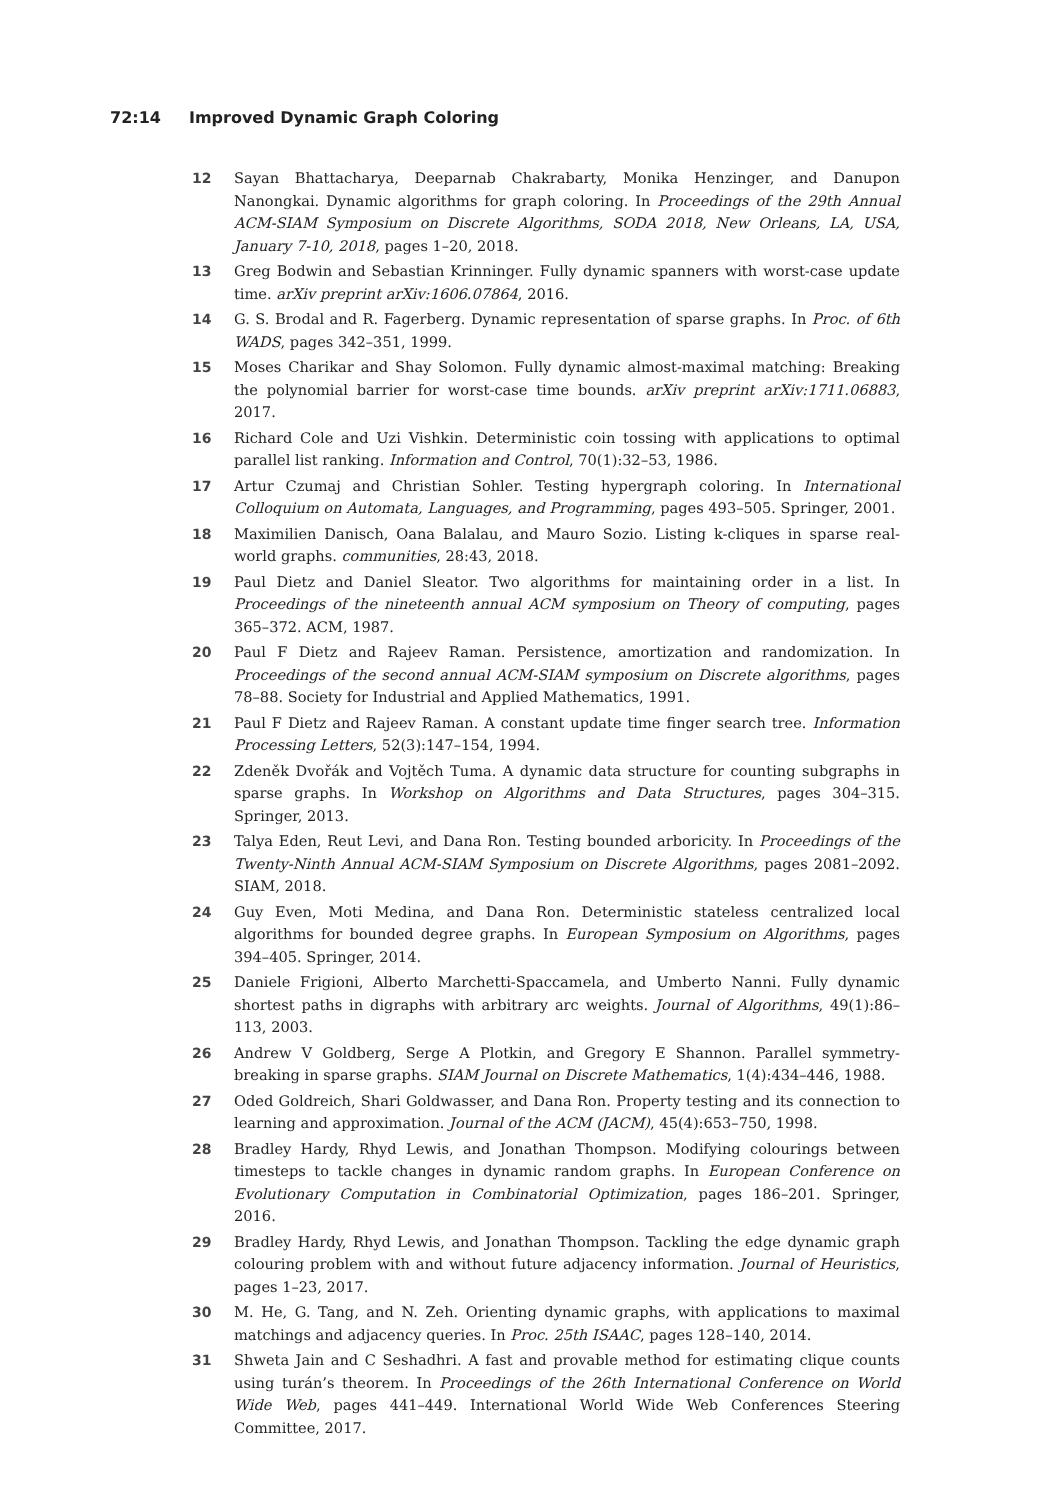72:14 Improved Dynamic Graph Coloring
12 Sayan Bhattacharya, Deeparnab Chakrabarty, Monika Henzinger, and Danupon Nanongkai. Dynamic algorithms for graph coloring. In Proceedings of the 29th Annual ACM-SIAM Symposium on Discrete Algorithms, SODA 2018, New Orleans, LA, USA, January 7-10, 2018, pages 1–20, 2018.
13 Greg Bodwin and Sebastian Krinninger. Fully dynamic spanners with worst-case update time. arXiv preprint arXiv:1606.07864, 2016.
14 G. S. Brodal and R. Fagerberg. Dynamic representation of sparse graphs. In Proc. of 6th WADS, pages 342–351, 1999.
15 Moses Charikar and Shay Solomon. Fully dynamic almost-maximal matching: Breaking the polynomial barrier for worst-case time bounds. arXiv preprint arXiv:1711.06883, 2017.
16 Richard Cole and Uzi Vishkin. Deterministic coin tossing with applications to optimal parallel list ranking. Information and Control, 70(1):32–53, 1986.
17 Artur Czumaj and Christian Sohler. Testing hypergraph coloring. In International Colloquium on Automata, Languages, and Programming, pages 493–505. Springer, 2001.
18 Maximilien Danisch, Oana Balalau, and Mauro Sozio. Listing k-cliques in sparse real-world graphs. communities, 28:43, 2018.
19 Paul Dietz and Daniel Sleator. Two algorithms for maintaining order in a list. In Proceedings of the nineteenth annual ACM symposium on Theory of computing, pages 365–372. ACM, 1987.
20 Paul F Dietz and Rajeev Raman. Persistence, amortization and randomization. In Proceedings of the second annual ACM-SIAM symposium on Discrete algorithms, pages 78–88. Society for Industrial and Applied Mathematics, 1991.
21 Paul F Dietz and Rajeev Raman. A constant update time finger search tree. Information Processing Letters, 52(3):147–154, 1994.
22 Zdeněk Dvořák and Vojtěch Tuma. A dynamic data structure for counting subgraphs in sparse graphs. In Workshop on Algorithms and Data Structures, pages 304–315. Springer, 2013.
23 Talya Eden, Reut Levi, and Dana Ron. Testing bounded arboricity. In Proceedings of the Twenty-Ninth Annual ACM-SIAM Symposium on Discrete Algorithms, pages 2081–2092. SIAM, 2018.
24 Guy Even, Moti Medina, and Dana Ron. Deterministic stateless centralized local algorithms for bounded degree graphs. In European Symposium on Algorithms, pages 394–405. Springer, 2014.
25 Daniele Frigioni, Alberto Marchetti-Spaccamela, and Umberto Nanni. Fully dynamic shortest paths in digraphs with arbitrary arc weights. Journal of Algorithms, 49(1):86–113, 2003.
26 Andrew V Goldberg, Serge A Plotkin, and Gregory E Shannon. Parallel symmetry-breaking in sparse graphs. SIAM Journal on Discrete Mathematics, 1(4):434–446, 1988.
27 Oded Goldreich, Shari Goldwasser, and Dana Ron. Property testing and its connection to learning and approximation. Journal of the ACM (JACM), 45(4):653–750, 1998.
28 Bradley Hardy, Rhyd Lewis, and Jonathan Thompson. Modifying colourings between timesteps to tackle changes in dynamic random graphs. In European Conference on Evolutionary Computation in Combinatorial Optimization, pages 186–201. Springer, 2016.
29 Bradley Hardy, Rhyd Lewis, and Jonathan Thompson. Tackling the edge dynamic graph colouring problem with and without future adjacency information. Journal of Heuristics, pages 1–23, 2017.
30 M. He, G. Tang, and N. Zeh. Orienting dynamic graphs, with applications to maximal matchings and adjacency queries. In Proc. 25th ISAAC, pages 128–140, 2014.
31 Shweta Jain and C Seshadhri. A fast and provable method for estimating clique counts using turán’s theorem. In Proceedings of the 26th International Conference on World Wide Web, pages 441–449. International World Wide Web Conferences Steering Committee, 2017.